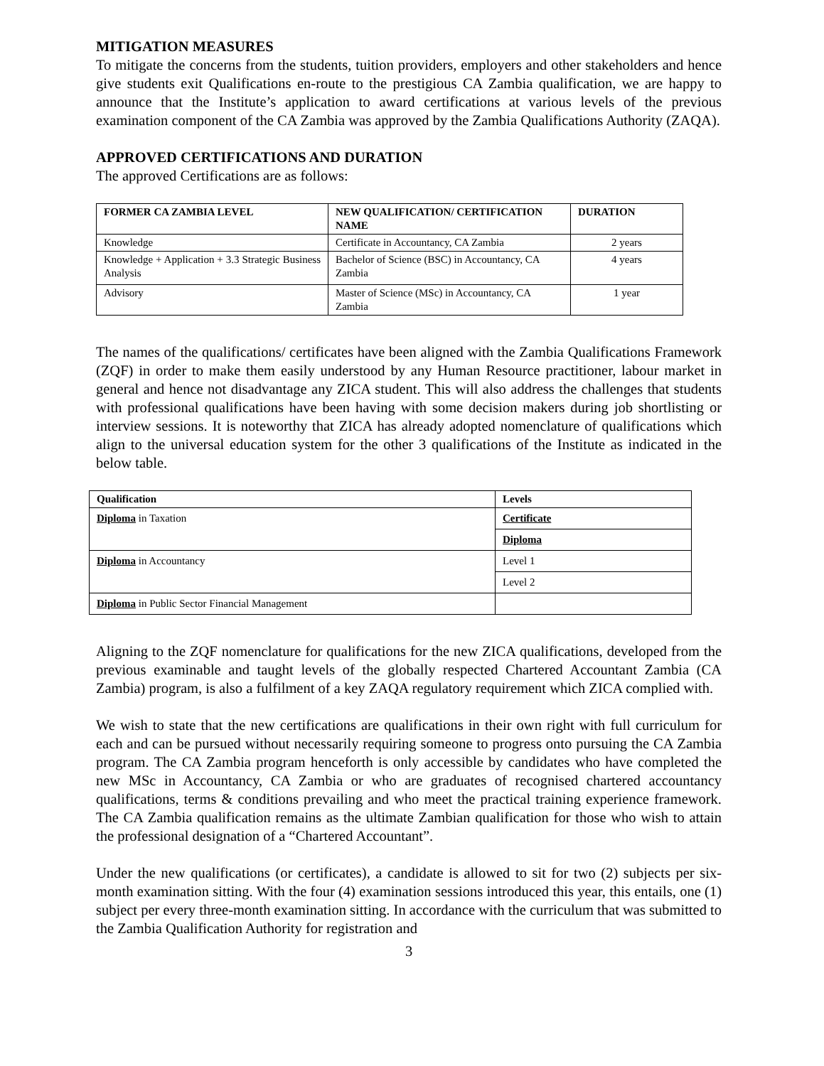MITIGATION MEASURES
To mitigate the concerns from the students, tuition providers, employers and other stakeholders and hence give students exit Qualifications en-route to the prestigious CA Zambia qualification, we are happy to announce that the Institute’s application to award certifications at various levels of the previous examination component of the CA Zambia was approved by the Zambia Qualifications Authority (ZAQA).
APPROVED CERTIFICATIONS AND DURATION
The approved Certifications are as follows:
| FORMER CA ZAMBIA LEVEL | NEW QUALIFICATION/ CERTIFICATION NAME | DURATION |
| --- | --- | --- |
| Knowledge | Certificate in Accountancy, CA Zambia | 2 years |
| Knowledge + Application + 3.3 Strategic Business Analysis | Bachelor of Science (BSC) in Accountancy, CA Zambia | 4 years |
| Advisory | Master of Science (MSc) in Accountancy, CA Zambia | 1 year |
The names of the qualifications/ certificates have been aligned with the Zambia Qualifications Framework (ZQF) in order to make them easily understood by any Human Resource practitioner, labour market in general and hence not disadvantage any ZICA student. This will also address the challenges that students with professional qualifications have been having with some decision makers during job shortlisting or interview sessions. It is noteworthy that ZICA has already adopted nomenclature of qualifications which align to the universal education system for the other 3 qualifications of the Institute as indicated in the below table.
| Qualification | Levels |
| --- | --- |
| Diploma in Taxation | Certificate |
| | Diploma |
| Diploma in Accountancy | Level 1 |
| | Level 2 |
| Diploma in Public Sector Financial Management | |
Aligning to the ZQF nomenclature for qualifications for the new ZICA qualifications, developed from the previous examinable and taught levels of the globally respected Chartered Accountant Zambia (CA Zambia) program, is also a fulfilment of a key ZAQA regulatory requirement which ZICA complied with.
We wish to state that the new certifications are qualifications in their own right with full curriculum for each and can be pursued without necessarily requiring someone to progress onto pursuing the CA Zambia program. The CA Zambia program henceforth is only accessible by candidates who have completed the new MSc in Accountancy, CA Zambia or who are graduates of recognised chartered accountancy qualifications, terms & conditions prevailing and who meet the practical training experience framework. The CA Zambia qualification remains as the ultimate Zambian qualification for those who wish to attain the professional designation of a “Chartered Accountant”.
Under the new qualifications (or certificates), a candidate is allowed to sit for two (2) subjects per six-month examination sitting. With the four (4) examination sessions introduced this year, this entails, one (1) subject per every three-month examination sitting. In accordance with the curriculum that was submitted to the Zambia Qualification Authority for registration and
3